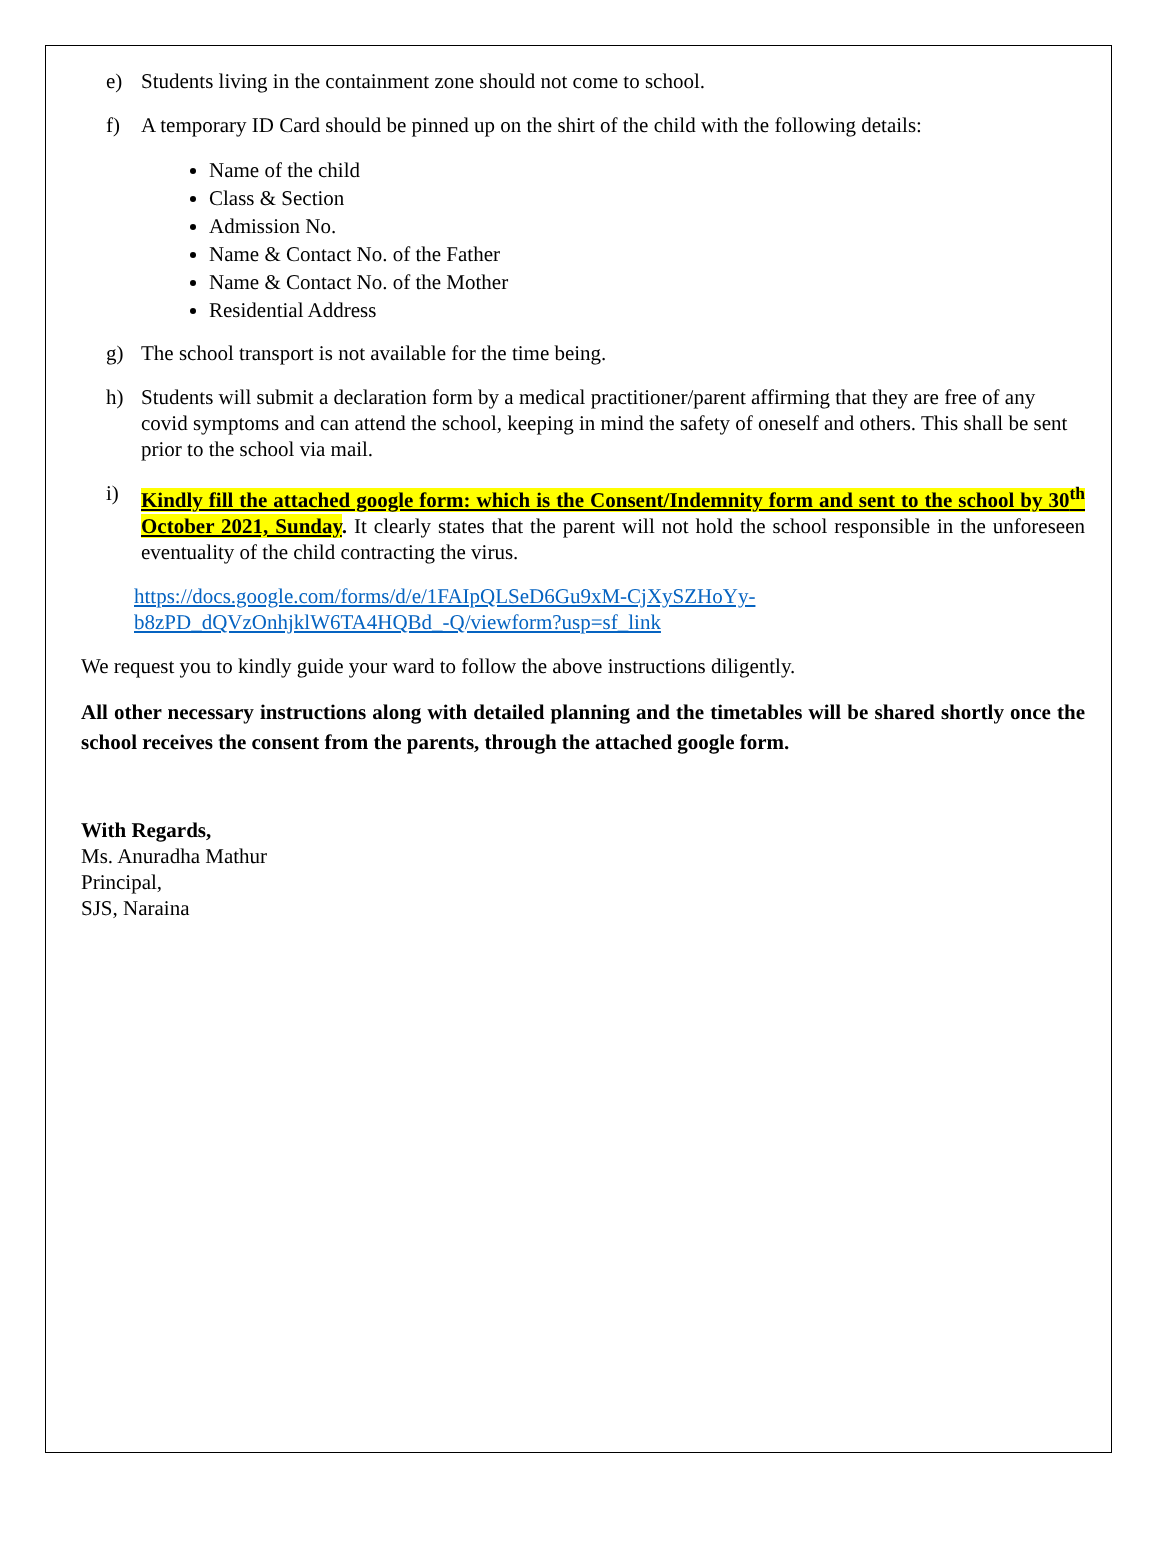e) Students living in the containment zone should not come to school.
f) A temporary ID Card should be pinned up on the shirt of the child with the following details:
Name of the child
Class & Section
Admission No.
Name & Contact No. of the Father
Name & Contact No. of the Mother
Residential Address
g) The school transport is not available for the time being.
h) Students will submit a declaration form by a medical practitioner/parent affirming that they are free of any covid symptoms and can attend the school, keeping in mind the safety of oneself and others. This shall be sent prior to the school via mail.
i) Kindly fill the attached google form: which is the Consent/Indemnity form and sent to the school by 30<sup>th</sup> October 2021, Sunday. It clearly states that the parent will not hold the school responsible in the unforeseen eventuality of the child contracting the virus.
https://docs.google.com/forms/d/e/1FAIpQLSeD6Gu9xM-CjXySZHoYy-
b8zPD_dQVzOnhjklW6TA4HQBd_-Q/viewform?usp=sf_link
We request you to kindly guide your ward to follow the above instructions diligently.
All other necessary instructions along with detailed planning and the timetables will be shared shortly once the school receives the consent from the parents, through the attached google form.
With Regards,
Ms. Anuradha Mathur
Principal,
SJS, Naraina